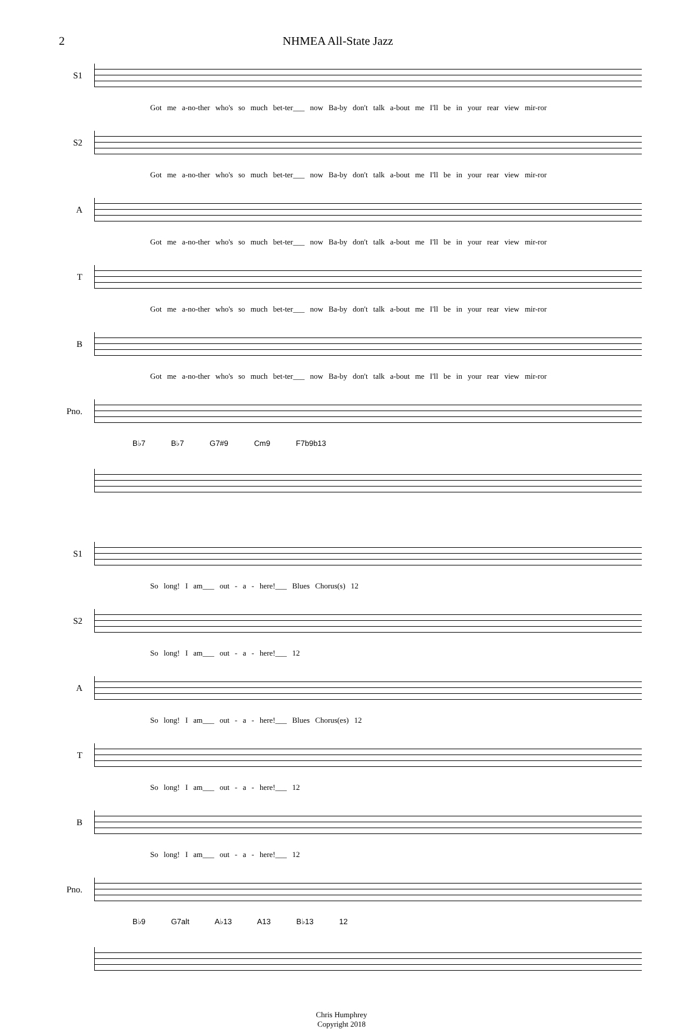2 NHMEA All-State Jazz
S1
Got me a-no-ther who's so much bet-ter___ now Ba-by don't talk a-bout me I'll be in your rear view mir-ror
S2
Got me a-no-ther who's so much bet-ter___ now Ba-by don't talk a-bout me I'll be in your rear view mir-ror
A
Got me a-no-ther who's so much bet-ter___ now Ba-by don't talk a-bout me I'll be in your rear view mir-ror
T
Got me a-no-ther who's so much bet-ter___ now Ba-by don't talk a-bout me I'll be in your rear view mir-ror
B
Got me a-no-ther who's so much bet-ter___ now Ba-by don't talk a-bout me I'll be in your rear view mir-ror
Pno.
B♭7 B♭7 G7#9 Cm9 F7b9b13
S1
So long! I am___ out - a - here!___ Blues Chorus(s) 12
S2
So long! I am___ out - a - here!___ 12
A
So long! I am___ out - a - here!___ Blues Chorus(es) 12
T
So long! I am___ out - a - here!___ 12
B
So long! I am___ out - a - here!___ 12
Pno.
B♭9 G7alt A♭13 A13 B♭13 12
Chris Humphrey
Copyright 2018